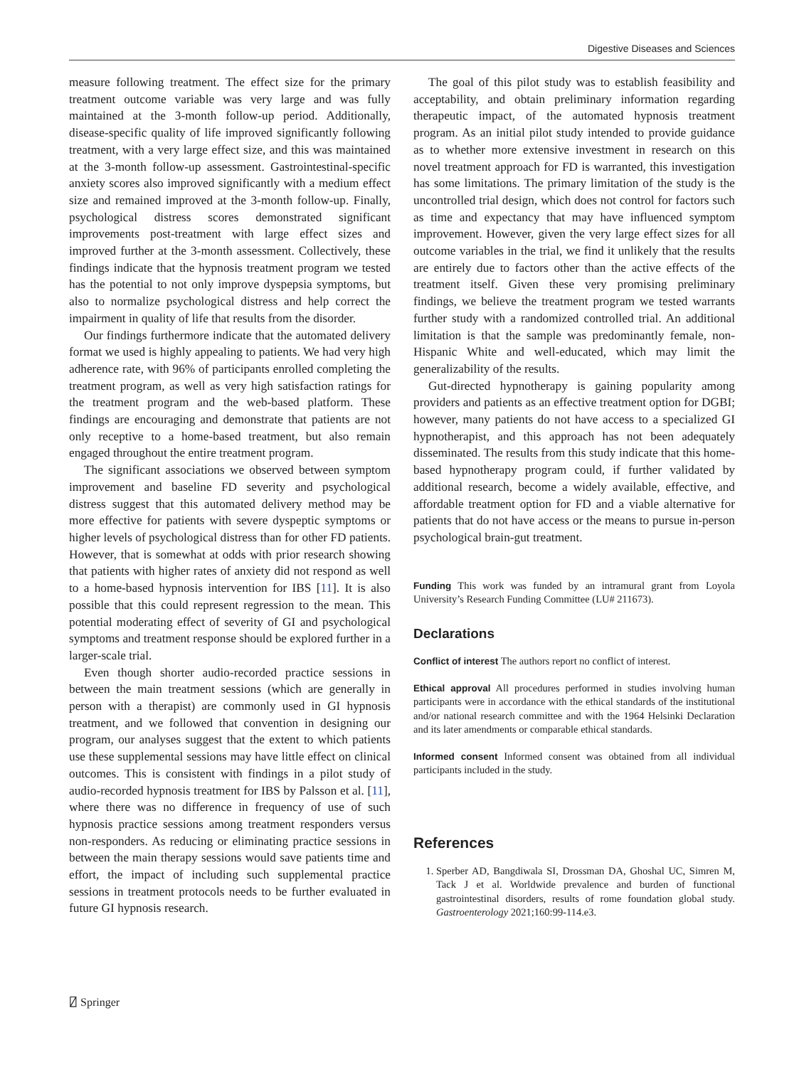Digestive Diseases and Sciences
measure following treatment. The effect size for the primary treatment outcome variable was very large and was fully maintained at the 3-month follow-up period. Additionally, disease-specific quality of life improved significantly following treatment, with a very large effect size, and this was maintained at the 3-month follow-up assessment. Gastrointestinal-specific anxiety scores also improved significantly with a medium effect size and remained improved at the 3-month follow-up. Finally, psychological distress scores demonstrated significant improvements post-treatment with large effect sizes and improved further at the 3-month assessment. Collectively, these findings indicate that the hypnosis treatment program we tested has the potential to not only improve dyspepsia symptoms, but also to normalize psychological distress and help correct the impairment in quality of life that results from the disorder.
Our findings furthermore indicate that the automated delivery format we used is highly appealing to patients. We had very high adherence rate, with 96% of participants enrolled completing the treatment program, as well as very high satisfaction ratings for the treatment program and the web-based platform. These findings are encouraging and demonstrate that patients are not only receptive to a home-based treatment, but also remain engaged throughout the entire treatment program.
The significant associations we observed between symptom improvement and baseline FD severity and psychological distress suggest that this automated delivery method may be more effective for patients with severe dyspeptic symptoms or higher levels of psychological distress than for other FD patients. However, that is somewhat at odds with prior research showing that patients with higher rates of anxiety did not respond as well to a home-based hypnosis intervention for IBS [11]. It is also possible that this could represent regression to the mean. This potential moderating effect of severity of GI and psychological symptoms and treatment response should be explored further in a larger-scale trial.
Even though shorter audio-recorded practice sessions in between the main treatment sessions (which are generally in person with a therapist) are commonly used in GI hypnosis treatment, and we followed that convention in designing our program, our analyses suggest that the extent to which patients use these supplemental sessions may have little effect on clinical outcomes. This is consistent with findings in a pilot study of audio-recorded hypnosis treatment for IBS by Palsson et al. [11], where there was no difference in frequency of use of such hypnosis practice sessions among treatment responders versus non-responders. As reducing or eliminating practice sessions in between the main therapy sessions would save patients time and effort, the impact of including such supplemental practice sessions in treatment protocols needs to be further evaluated in future GI hypnosis research.
The goal of this pilot study was to establish feasibility and acceptability, and obtain preliminary information regarding therapeutic impact, of the automated hypnosis treatment program. As an initial pilot study intended to provide guidance as to whether more extensive investment in research on this novel treatment approach for FD is warranted, this investigation has some limitations. The primary limitation of the study is the uncontrolled trial design, which does not control for factors such as time and expectancy that may have influenced symptom improvement. However, given the very large effect sizes for all outcome variables in the trial, we find it unlikely that the results are entirely due to factors other than the active effects of the treatment itself. Given these very promising preliminary findings, we believe the treatment program we tested warrants further study with a randomized controlled trial. An additional limitation is that the sample was predominantly female, non-Hispanic White and well-educated, which may limit the generalizability of the results.
Gut-directed hypnotherapy is gaining popularity among providers and patients as an effective treatment option for DGBI; however, many patients do not have access to a specialized GI hypnotherapist, and this approach has not been adequately disseminated. The results from this study indicate that this home-based hypnotherapy program could, if further validated by additional research, become a widely available, effective, and affordable treatment option for FD and a viable alternative for patients that do not have access or the means to pursue in-person psychological brain-gut treatment.
Funding This work was funded by an intramural grant from Loyola University’s Research Funding Committee (LU# 211673).
Declarations
Conflict of interest The authors report no conflict of interest.
Ethical approval All procedures performed in studies involving human participants were in accordance with the ethical standards of the institutional and/or national research committee and with the 1964 Helsinki Declaration and its later amendments or comparable ethical standards.
Informed consent Informed consent was obtained from all individual participants included in the study.
References
1. Sperber AD, Bangdiwala SI, Drossman DA, Ghoshal UC, Simren M, Tack J et al. Worldwide prevalence and burden of functional gastrointestinal disorders, results of rome foundation global study. Gastroenterology 2021;160:99-114.e3.
⍁ Springer